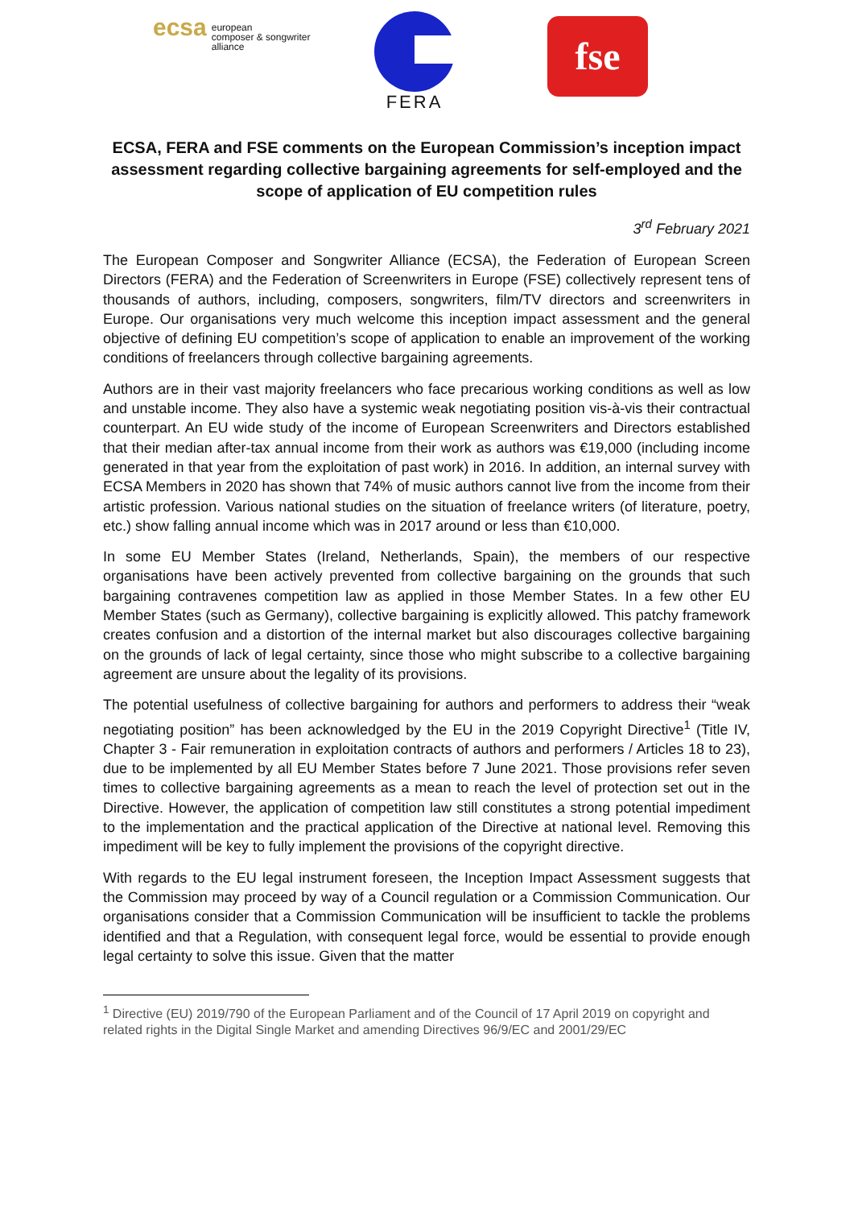ecsa
european
composer & songwriter
alliance
FERA
fse
ECSA, FERA and FSE comments on the European Commission’s inception impact assessment regarding collective bargaining agreements for self-employed and the scope of application of EU competition rules
3<sup>rd</sup> February 2021
The European Composer and Songwriter Alliance (ECSA), the Federation of European Screen Directors (FERA) and the Federation of Screenwriters in Europe (FSE) collectively represent tens of thousands of authors, including, composers, songwriters, film/TV directors and screenwriters in Europe. Our organisations very much welcome this inception impact assessment and the general objective of defining EU competition’s scope of application to enable an improvement of the working conditions of freelancers through collective bargaining agreements.
Authors are in their vast majority freelancers who face precarious working conditions as well as low and unstable income. They also have a systemic weak negotiating position vis-à-vis their contractual counterpart. An EU wide study of the income of European Screenwriters and Directors established that their median after-tax annual income from their work as authors was €19,000 (including income generated in that year from the exploitation of past work) in 2016. In addition, an internal survey with ECSA Members in 2020 has shown that 74% of music authors cannot live from the income from their artistic profession. Various national studies on the situation of freelance writers (of literature, poetry, etc.) show falling annual income which was in 2017 around or less than €10,000.
In some EU Member States (Ireland, Netherlands, Spain), the members of our respective organisations have been actively prevented from collective bargaining on the grounds that such bargaining contravenes competition law as applied in those Member States. In a few other EU Member States (such as Germany), collective bargaining is explicitly allowed. This patchy framework creates confusion and a distortion of the internal market but also discourages collective bargaining on the grounds of lack of legal certainty, since those who might subscribe to a collective bargaining agreement are unsure about the legality of its provisions.
The potential usefulness of collective bargaining for authors and performers to address their “weak negotiating position” has been acknowledged by the EU in the 2019 Copyright Directive<sup>1</sup> (Title IV, Chapter 3 - Fair remuneration in exploitation contracts of authors and performers / Articles 18 to 23), due to be implemented by all EU Member States before 7 June 2021. Those provisions refer seven times to collective bargaining agreements as a mean to reach the level of protection set out in the Directive. However, the application of competition law still constitutes a strong potential impediment to the implementation and the practical application of the Directive at national level. Removing this impediment will be key to fully implement the provisions of the copyright directive.
With regards to the EU legal instrument foreseen, the Inception Impact Assessment suggests that the Commission may proceed by way of a Council regulation or a Commission Communication. Our organisations consider that a Commission Communication will be insufficient to tackle the problems identified and that a Regulation, with consequent legal force, would be essential to provide enough legal certainty to solve this issue. Given that the matter
<sup>1</sup> Directive (EU) 2019/790 of the European Parliament and of the Council of 17 April 2019 on copyright and related rights in the Digital Single Market and amending Directives 96/9/EC and 2001/29/EC